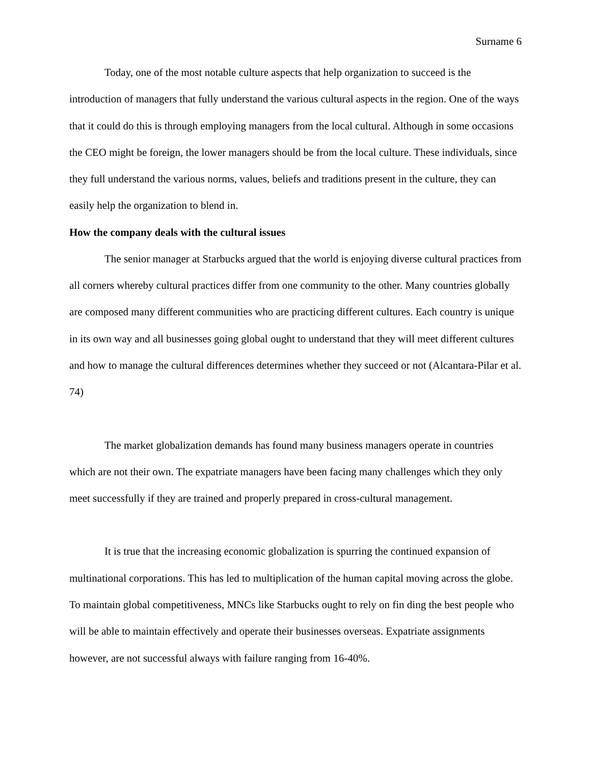Surname 6
Today, one of the most notable culture aspects that help organization to succeed is the introduction of managers that fully understand the various cultural aspects in the region. One of the ways that it could do this is through employing managers from the local cultural. Although in some occasions the CEO might be foreign, the lower managers should be from the local culture. These individuals, since they full understand the various norms, values, beliefs and traditions present in the culture, they can easily help the organization to blend in.
How the company deals with the cultural issues
The senior manager at Starbucks argued that the world is enjoying diverse cultural practices from all corners whereby cultural practices differ from one community to the other. Many countries globally are composed many different communities who are practicing different cultures. Each country is unique in its own way and all businesses going global ought to understand that they will meet different cultures and how to manage the cultural differences determines whether they succeed or not (Alcantara-Pilar et al. 74)
The market globalization demands has found many business managers operate in countries which are not their own. The expatriate managers have been facing many challenges which they only meet successfully if they are trained and properly prepared in cross-cultural management.
It is true that the increasing economic globalization is spurring the continued expansion of multinational corporations. This has led to multiplication of the human capital moving across the globe. To maintain global competitiveness, MNCs like Starbucks ought to rely on fin ding the best people who will be able to maintain effectively and operate their businesses overseas. Expatriate assignments however, are not successful always with failure ranging from 16-40%.